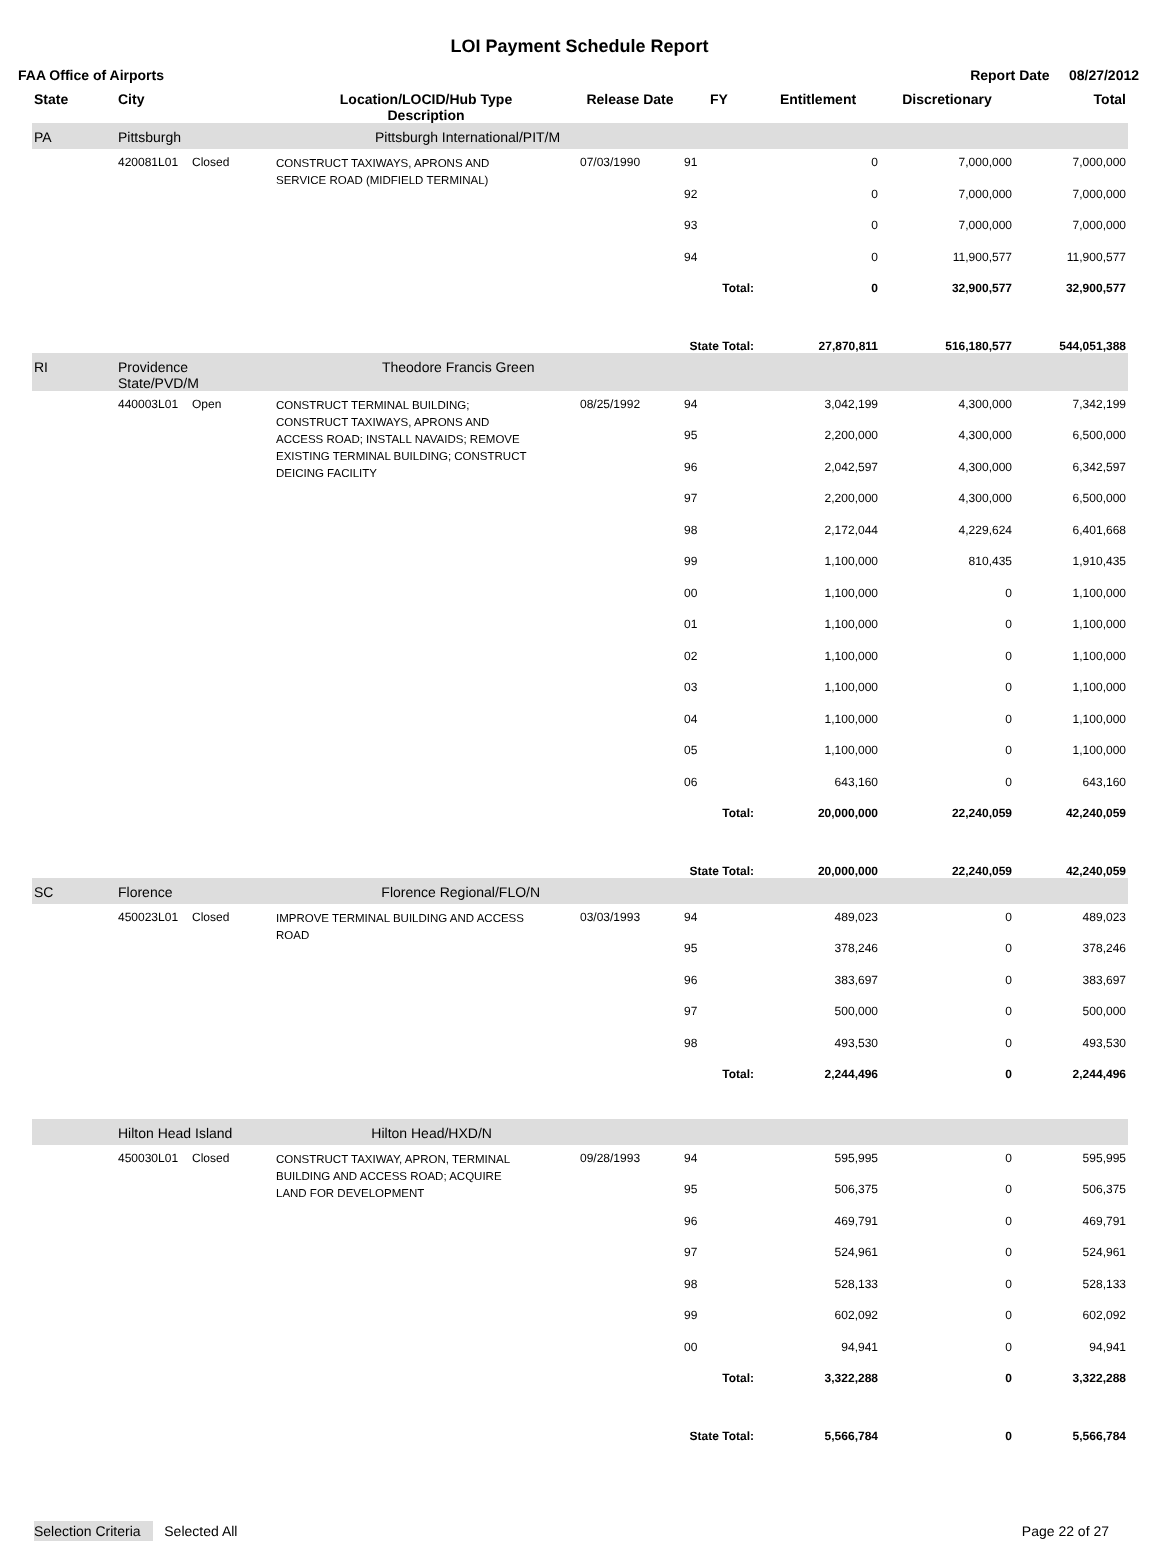LOI Payment Schedule Report
FAA Office of Airports Report Date 08/27/2012
| State | City | | Location/LOCID/Hub Type Description | Release Date | FY | Entitlement | Discretionary | Total |
| --- | --- | --- | --- | --- | --- | --- | --- | --- |
| PA | Pittsburgh Pittsburgh International/PIT/M | | | | | | | |
| | 420081L01 | Closed | CONSTRUCT TAXIWAYS, APRONS AND SERVICE ROAD (MIDFIELD TERMINAL) | 07/03/1990 | 91 | 0 | 7,000,000 | 7,000,000 |
| | | | | | 92 | 0 | 7,000,000 | 7,000,000 |
| | | | | | 93 | 0 | 7,000,000 | 7,000,000 |
| | | | | | 94 | 0 | 11,900,577 | 11,900,577 |
| | | | | | Total: | 0 | 32,900,577 | 32,900,577 |
| | | | | | State Total: | 27,870,811 | 516,180,577 | 544,051,388 |
| RI | Providence Theodore Francis Green State/PVD/M | | | | | | | |
| | 440003L01 | Open | CONSTRUCT TERMINAL BUILDING; CONSTRUCT TAXIWAYS, APRONS AND ACCESS ROAD; INSTALL NAVAIDS; REMOVE EXISTING TERMINAL BUILDING; CONSTRUCT DEICING FACILITY | 08/25/1992 | 94 | 3,042,199 | 4,300,000 | 7,342,199 |
| | | | | | 95 | 2,200,000 | 4,300,000 | 6,500,000 |
| | | | | | 96 | 2,042,597 | 4,300,000 | 6,342,597 |
| | | | | | 97 | 2,200,000 | 4,300,000 | 6,500,000 |
| | | | | | 98 | 2,172,044 | 4,229,624 | 6,401,668 |
| | | | | | 99 | 1,100,000 | 810,435 | 1,910,435 |
| | | | | | 00 | 1,100,000 | 0 | 1,100,000 |
| | | | | | 01 | 1,100,000 | 0 | 1,100,000 |
| | | | | | 02 | 1,100,000 | 0 | 1,100,000 |
| | | | | | 03 | 1,100,000 | 0 | 1,100,000 |
| | | | | | 04 | 1,100,000 | 0 | 1,100,000 |
| | | | | | 05 | 1,100,000 | 0 | 1,100,000 |
| | | | | | 06 | 643,160 | 0 | 643,160 |
| | | | | | Total: | 20,000,000 | 22,240,059 | 42,240,059 |
| | | | | | State Total: | 20,000,000 | 22,240,059 | 42,240,059 |
| SC | Florence Florence Regional/FLO/N | | | | | | | |
| | 450023L01 | Closed | IMPROVE TERMINAL BUILDING AND ACCESS ROAD | 03/03/1993 | 94 | 489,023 | 0 | 489,023 |
| | | | | | 95 | 378,246 | 0 | 378,246 |
| | | | | | 96 | 383,697 | 0 | 383,697 |
| | | | | | 97 | 500,000 | 0 | 500,000 |
| | | | | | 98 | 493,530 | 0 | 493,530 |
| | | | | | Total: | 2,244,496 | 0 | 2,244,496 |
| | Hilton Head Island Hilton Head/HXD/N | | | | | | | |
| | 450030L01 | Closed | CONSTRUCT TAXIWAY, APRON, TERMINAL BUILDING AND ACCESS ROAD; ACQUIRE LAND FOR DEVELOPMENT | 09/28/1993 | 94 | 595,995 | 0 | 595,995 |
| | | | | | 95 | 506,375 | 0 | 506,375 |
| | | | | | 96 | 469,791 | 0 | 469,791 |
| | | | | | 97 | 524,961 | 0 | 524,961 |
| | | | | | 98 | 528,133 | 0 | 528,133 |
| | | | | | 99 | 602,092 | 0 | 602,092 |
| | | | | | 00 | 94,941 | 0 | 94,941 |
| | | | | | Total: | 3,322,288 | 0 | 3,322,288 |
| | | | | | State Total: | 5,566,784 | 0 | 5,566,784 |
Selection Criteria Selected All Page 22 of 27